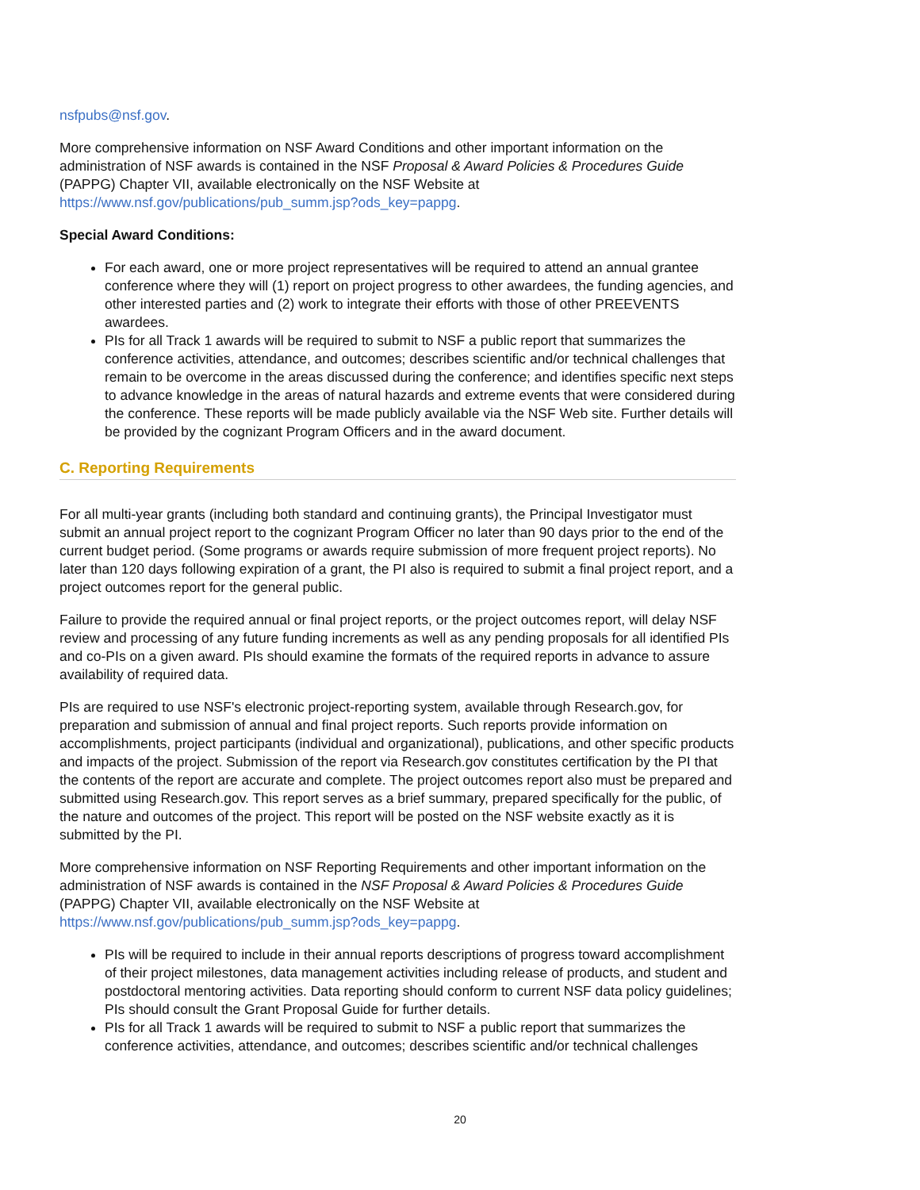nsfpubs@nsf.gov.
More comprehensive information on NSF Award Conditions and other important information on the administration of NSF awards is contained in the NSF Proposal & Award Policies & Procedures Guide (PAPPG) Chapter VII, available electronically on the NSF Website at https://www.nsf.gov/publications/pub_summ.jsp?ods_key=pappg.
Special Award Conditions:
For each award, one or more project representatives will be required to attend an annual grantee conference where they will (1) report on project progress to other awardees, the funding agencies, and other interested parties and (2) work to integrate their efforts with those of other PREEVENTS awardees.
PIs for all Track 1 awards will be required to submit to NSF a public report that summarizes the conference activities, attendance, and outcomes; describes scientific and/or technical challenges that remain to be overcome in the areas discussed during the conference; and identifies specific next steps to advance knowledge in the areas of natural hazards and extreme events that were considered during the conference. These reports will be made publicly available via the NSF Web site. Further details will be provided by the cognizant Program Officers and in the award document.
C. Reporting Requirements
For all multi-year grants (including both standard and continuing grants), the Principal Investigator must submit an annual project report to the cognizant Program Officer no later than 90 days prior to the end of the current budget period. (Some programs or awards require submission of more frequent project reports). No later than 120 days following expiration of a grant, the PI also is required to submit a final project report, and a project outcomes report for the general public.
Failure to provide the required annual or final project reports, or the project outcomes report, will delay NSF review and processing of any future funding increments as well as any pending proposals for all identified PIs and co-PIs on a given award. PIs should examine the formats of the required reports in advance to assure availability of required data.
PIs are required to use NSF's electronic project-reporting system, available through Research.gov, for preparation and submission of annual and final project reports. Such reports provide information on accomplishments, project participants (individual and organizational), publications, and other specific products and impacts of the project. Submission of the report via Research.gov constitutes certification by the PI that the contents of the report are accurate and complete. The project outcomes report also must be prepared and submitted using Research.gov. This report serves as a brief summary, prepared specifically for the public, of the nature and outcomes of the project. This report will be posted on the NSF website exactly as it is submitted by the PI.
More comprehensive information on NSF Reporting Requirements and other important information on the administration of NSF awards is contained in the NSF Proposal & Award Policies & Procedures Guide (PAPPG) Chapter VII, available electronically on the NSF Website at https://www.nsf.gov/publications/pub_summ.jsp?ods_key=pappg.
PIs will be required to include in their annual reports descriptions of progress toward accomplishment of their project milestones, data management activities including release of products, and student and postdoctoral mentoring activities. Data reporting should conform to current NSF data policy guidelines; PIs should consult the Grant Proposal Guide for further details.
PIs for all Track 1 awards will be required to submit to NSF a public report that summarizes the conference activities, attendance, and outcomes; describes scientific and/or technical challenges
20